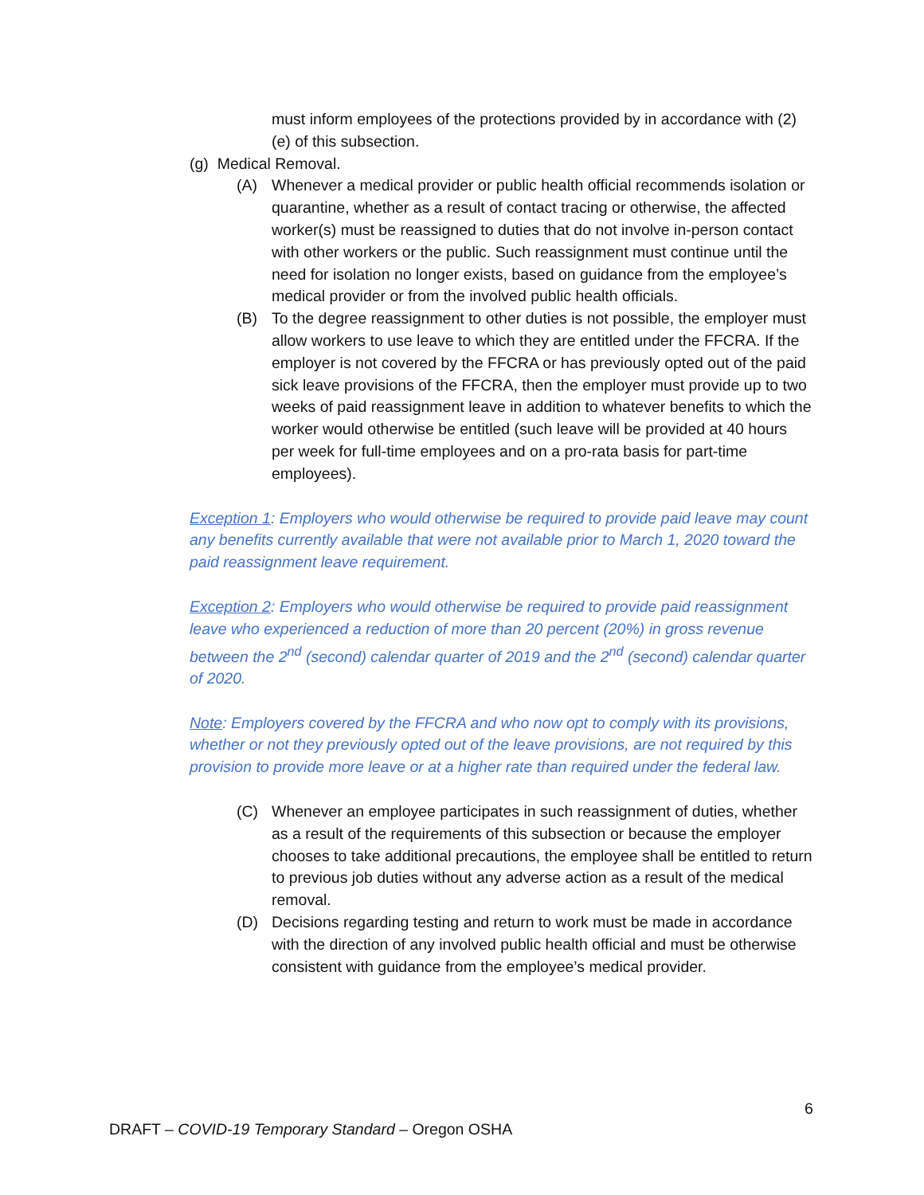must inform employees of the protections provided by in accordance with (2)(e) of this subsection.
(g) Medical Removal.
(A) Whenever a medical provider or public health official recommends isolation or quarantine, whether as a result of contact tracing or otherwise, the affected worker(s) must be reassigned to duties that do not involve in-person contact with other workers or the public. Such reassignment must continue until the need for isolation no longer exists, based on guidance from the employee’s medical provider or from the involved public health officials.
(B) To the degree reassignment to other duties is not possible, the employer must allow workers to use leave to which they are entitled under the FFCRA. If the employer is not covered by the FFCRA or has previously opted out of the paid sick leave provisions of the FFCRA, then the employer must provide up to two weeks of paid reassignment leave in addition to whatever benefits to which the worker would otherwise be entitled (such leave will be provided at 40 hours per week for full-time employees and on a pro-rata basis for part-time employees).
Exception 1: Employers who would otherwise be required to provide paid leave may count any benefits currently available that were not available prior to March 1, 2020 toward the paid reassignment leave requirement.
Exception 2: Employers who would otherwise be required to provide paid reassignment leave who experienced a reduction of more than 20 percent (20%) in gross revenue between the 2<sup>nd</sup> (second) calendar quarter of 2019 and the 2<sup>nd</sup> (second) calendar quarter of 2020.
Note: Employers covered by the FFCRA and who now opt to comply with its provisions, whether or not they previously opted out of the leave provisions, are not required by this provision to provide more leave or at a higher rate than required under the federal law.
(C) Whenever an employee participates in such reassignment of duties, whether as a result of the requirements of this subsection or because the employer chooses to take additional precautions, the employee shall be entitled to return to previous job duties without any adverse action as a result of the medical removal.
(D) Decisions regarding testing and return to work must be made in accordance with the direction of any involved public health official and must be otherwise consistent with guidance from the employee’s medical provider.
6
DRAFT – COVID-19 Temporary Standard – Oregon OSHA